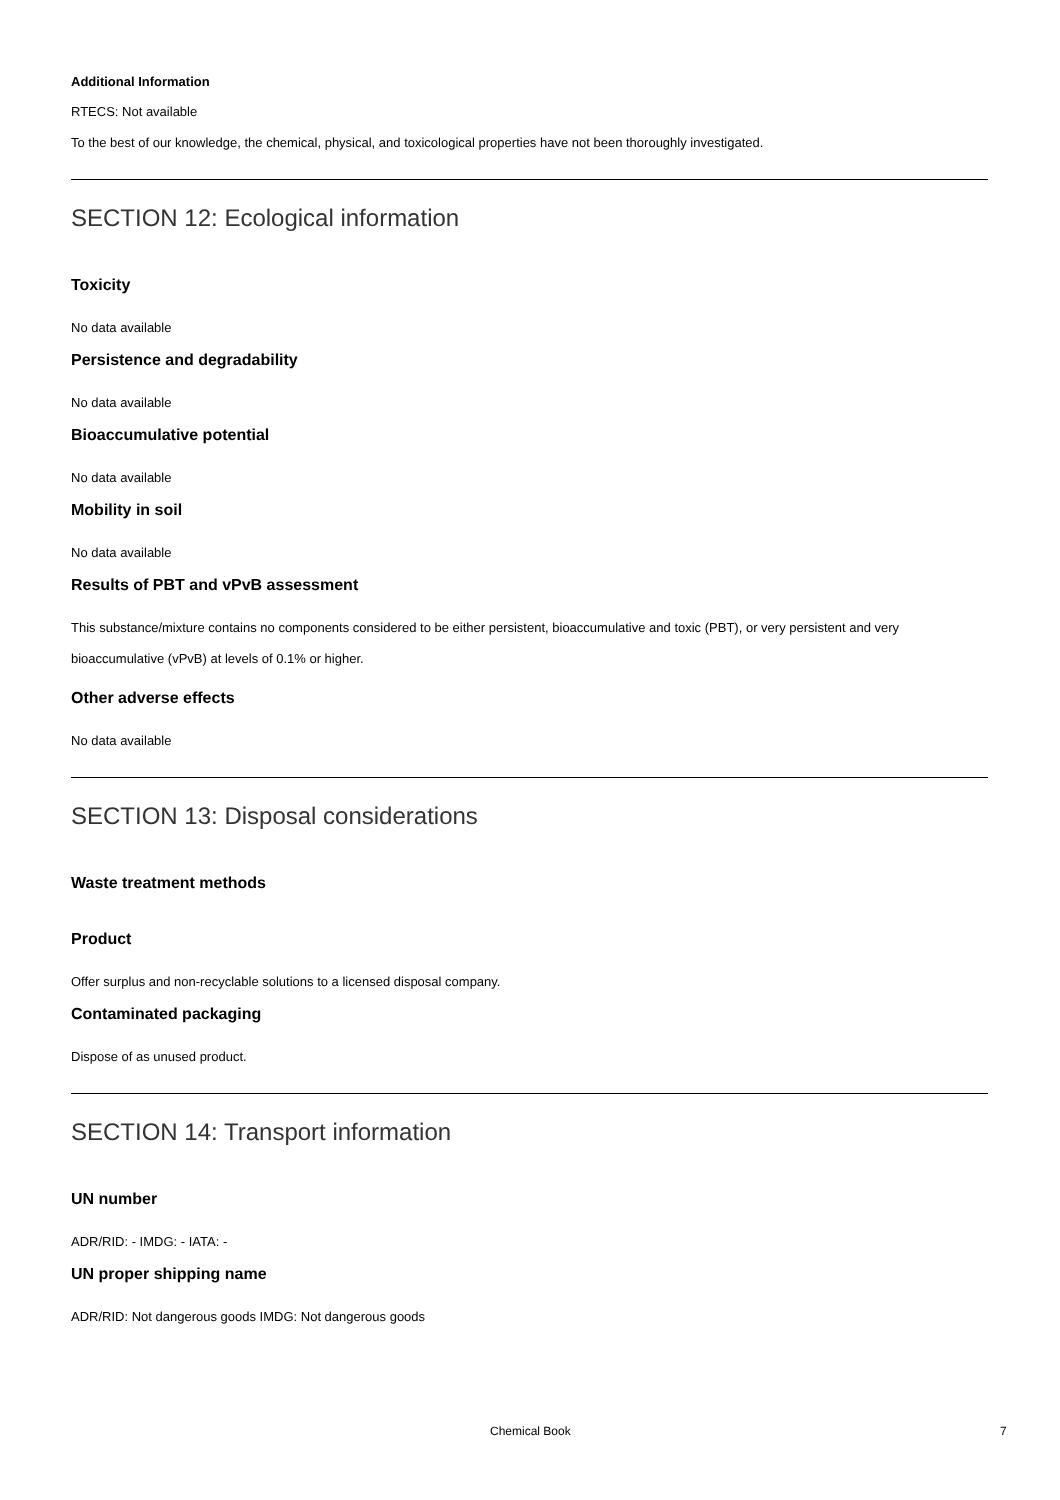Additional Information
RTECS: Not available
To the best of our knowledge, the chemical, physical, and toxicological properties have not been thoroughly investigated.
SECTION 12: Ecological information
Toxicity
No data available
Persistence and degradability
No data available
Bioaccumulative potential
No data available
Mobility in soil
No data available
Results of PBT and vPvB assessment
This substance/mixture contains no components considered to be either persistent, bioaccumulative and toxic (PBT), or very persistent and very bioaccumulative (vPvB) at levels of 0.1% or higher.
Other adverse effects
No data available
SECTION 13: Disposal considerations
Waste treatment methods
Product
Offer surplus and non-recyclable solutions to a licensed disposal company.
Contaminated packaging
Dispose of as unused product.
SECTION 14: Transport information
UN number
ADR/RID: - IMDG: - IATA: -
UN proper shipping name
ADR/RID: Not dangerous goods IMDG: Not dangerous goods
Chemical Book 7